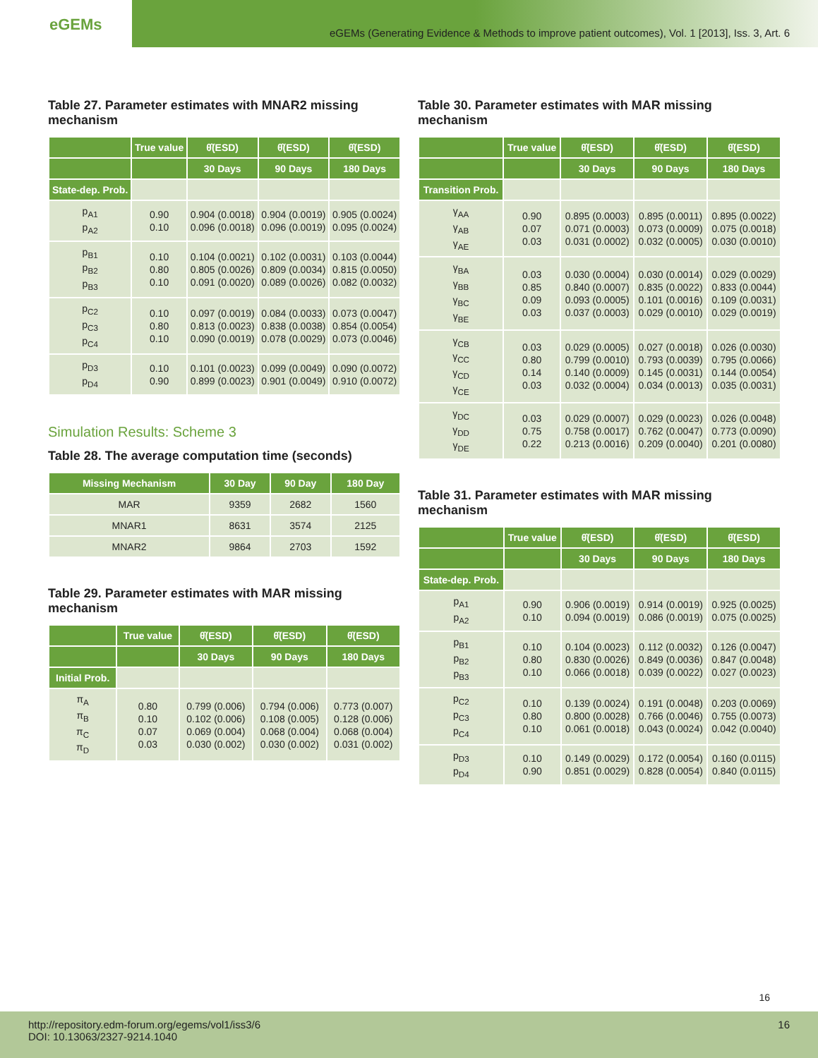eGEMs
eGEMs (Generating Evidence & Methods to improve patient outcomes), Vol. 1 [2013], Iss. 3, Art. 6
Table 27. Parameter estimates with MNAR2 missing mechanism
| | True value | θ̂(ESD) | θ̂(ESD) | θ̂(ESD) |
| --- | --- | --- | --- | --- |
| | | 30 Days | 90 Days | 180 Days |
| State-dep. Prob. | | | | |
| p<sub>A1</sub> p<sub>A2</sub> | 0.90 0.10 | 0.904 (0.0018) 0.096 (0.0018) | 0.904 (0.0019) 0.096 (0.0019) | 0.905 (0.0024) 0.095 (0.0024) |
| p<sub>B1</sub> p<sub>B2</sub> p<sub>B3</sub> | 0.10 0.80 0.10 | 0.104 (0.0021) 0.805 (0.0026) 0.091 (0.0020) | 0.102 (0.0031) 0.809 (0.0034) 0.089 (0.0026) | 0.103 (0.0044) 0.815 (0.0050) 0.082 (0.0032) |
| p<sub>C2</sub> p<sub>C3</sub> p<sub>C4</sub> | 0.10 0.80 0.10 | 0.097 (0.0019) 0.813 (0.0023) 0.090 (0.0019) | 0.084 (0.0033) 0.838 (0.0038) 0.078 (0.0029) | 0.073 (0.0047) 0.854 (0.0054) 0.073 (0.0046) |
| p<sub>D3</sub> p<sub>D4</sub> | 0.10 0.90 | 0.101 (0.0023) 0.899 (0.0023) | 0.099 (0.0049) 0.901 (0.0049) | 0.090 (0.0072) 0.910 (0.0072) |
Simulation Results: Scheme 3
Table 28. The average computation time (seconds)
| Missing Mechanism | 30 Day | 90 Day | 180 Day |
| --- | --- | --- | --- |
| MAR | 9359 | 2682 | 1560 |
| MNAR1 | 8631 | 3574 | 2125 |
| MNAR2 | 9864 | 2703 | 1592 |
Table 29. Parameter estimates with MAR missing mechanism
| | True value | θ̂(ESD) | θ̂(ESD) | θ̂(ESD) |
| --- | --- | --- | --- | --- |
| | | 30 Days | 90 Days | 180 Days |
| Initial Prob. | | | | |
| π<sub>A</sub> π<sub>B</sub> π<sub>C</sub> π<sub>D</sub> | 0.80 0.10 0.07 0.03 | 0.799 (0.006) 0.102 (0.006) 0.069 (0.004) 0.030 (0.002) | 0.794 (0.006) 0.108 (0.005) 0.068 (0.004) 0.030 (0.002) | 0.773 (0.007) 0.128 (0.006) 0.068 (0.004) 0.031 (0.002) |
Table 30. Parameter estimates with MAR missing mechanism
| | True value | θ̂(ESD) | θ̂(ESD) | θ̂(ESD) |
| --- | --- | --- | --- | --- |
| | | 30 Days | 90 Days | 180 Days |
| Transition Prob. | | | | |
| γ<sub>AA</sub> γ<sub>AB</sub> γ<sub>AE</sub> | 0.90 0.07 0.03 | 0.895 (0.0003) 0.071 (0.0003) 0.031 (0.0002) | 0.895 (0.0011) 0.073 (0.0009) 0.032 (0.0005) | 0.895 (0.0022) 0.075 (0.0018) 0.030 (0.0010) |
| γ<sub>BA</sub> γ<sub>BB</sub> γ<sub>BC</sub> γ<sub>BE</sub> | 0.03 0.85 0.09 0.03 | 0.030 (0.0004) 0.840 (0.0007) 0.093 (0.0005) 0.037 (0.0003) | 0.030 (0.0014) 0.835 (0.0022) 0.101 (0.0016) 0.029 (0.0010) | 0.029 (0.0029) 0.833 (0.0044) 0.109 (0.0031) 0.029 (0.0019) |
| γ<sub>CB</sub> γ<sub>CC</sub> γ<sub>CD</sub> γ<sub>CE</sub> | 0.03 0.80 0.14 0.03 | 0.029 (0.0005) 0.799 (0.0010) 0.140 (0.0009) 0.032 (0.0004) | 0.027 (0.0018) 0.793 (0.0039) 0.145 (0.0031) 0.034 (0.0013) | 0.026 (0.0030) 0.795 (0.0066) 0.144 (0.0054) 0.035 (0.0031) |
| γ<sub>DC</sub> γ<sub>DD</sub> γ<sub>DE</sub> | 0.03 0.75 0.22 | 0.029 (0.0007) 0.758 (0.0017) 0.213 (0.0016) | 0.029 (0.0023) 0.762 (0.0047) 0.209 (0.0040) | 0.026 (0.0048) 0.773 (0.0090) 0.201 (0.0080) |
Table 31. Parameter estimates with MAR missing mechanism
| | True value | θ̂(ESD) | θ̂(ESD) | θ̂(ESD) |
| --- | --- | --- | --- | --- |
| | | 30 Days | 90 Days | 180 Days |
| State-dep. Prob. | | | | |
| p<sub>A1</sub> p<sub>A2</sub> | 0.90 0.10 | 0.906 (0.0019) 0.094 (0.0019) | 0.914 (0.0019) 0.086 (0.0019) | 0.925 (0.0025) 0.075 (0.0025) |
| p<sub>B1</sub> p<sub>B2</sub> p<sub>B3</sub> | 0.10 0.80 0.10 | 0.104 (0.0023) 0.830 (0.0026) 0.066 (0.0018) | 0.112 (0.0032) 0.849 (0.0036) 0.039 (0.0022) | 0.126 (0.0047) 0.847 (0.0048) 0.027 (0.0023) |
| p<sub>C2</sub> p<sub>C3</sub> p<sub>C4</sub> | 0.10 0.80 0.10 | 0.139 (0.0024) 0.800 (0.0028) 0.061 (0.0018) | 0.191 (0.0048) 0.766 (0.0046) 0.043 (0.0024) | 0.203 (0.0069) 0.755 (0.0073) 0.042 (0.0040) |
| p<sub>D3</sub> p<sub>D4</sub> | 0.10 0.90 | 0.149 (0.0029) 0.851 (0.0029) | 0.172 (0.0054) 0.828 (0.0054) | 0.160 (0.0115) 0.840 (0.0115) |
16
http://repository.edm-forum.org/egems/vol1/iss3/6
DOI: 10.13063/2327-9214.1040
16